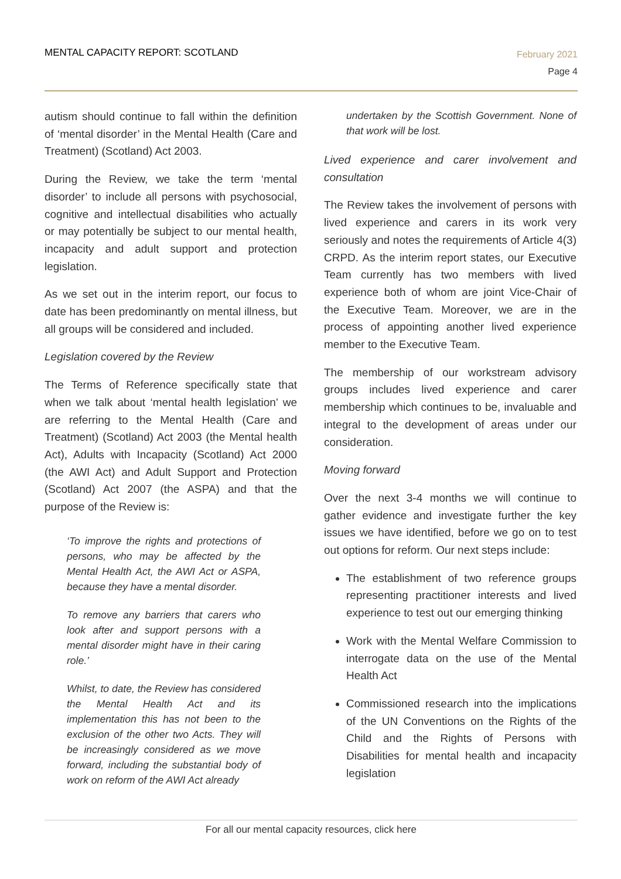MENTAL CAPACITY REPORT: SCOTLAND
February 2021
Page 4
autism should continue to fall within the definition of ‘mental disorder’ in the Mental Health (Care and Treatment) (Scotland) Act 2003.
During the Review, we take the term ‘mental disorder’ to include all persons with psychosocial, cognitive and intellectual disabilities who actually or may potentially be subject to our mental health, incapacity and adult support and protection legislation.
As we set out in the interim report, our focus to date has been predominantly on mental illness, but all groups will be considered and included.
Legislation covered by the Review
The Terms of Reference specifically state that when we talk about ‘mental health legislation’ we are referring to the Mental Health (Care and Treatment) (Scotland) Act 2003 (the Mental health Act), Adults with Incapacity (Scotland) Act 2000 (the AWI Act) and Adult Support and Protection (Scotland) Act 2007 (the ASPA) and that the purpose of the Review is:
‘To improve the rights and protections of persons, who may be affected by the Mental Health Act, the AWI Act or ASPA, because they have a mental disorder.
To remove any barriers that carers who look after and support persons with a mental disorder might have in their caring role.’
Whilst, to date, the Review has considered the Mental Health Act and its implementation this has not been to the exclusion of the other two Acts. They will be increasingly considered as we move forward, including the substantial body of work on reform of the AWI Act already
undertaken by the Scottish Government. None of that work will be lost.
Lived experience and carer involvement and consultation
The Review takes the involvement of persons with lived experience and carers in its work very seriously and notes the requirements of Article 4(3) CRPD. As the interim report states, our Executive Team currently has two members with lived experience both of whom are joint Vice-Chair of the Executive Team. Moreover, we are in the process of appointing another lived experience member to the Executive Team.
The membership of our workstream advisory groups includes lived experience and carer membership which continues to be, invaluable and integral to the development of areas under our consideration.
Moving forward
Over the next 3-4 months we will continue to gather evidence and investigate further the key issues we have identified, before we go on to test out options for reform. Our next steps include:
The establishment of two reference groups representing practitioner interests and lived experience to test out our emerging thinking
Work with the Mental Welfare Commission to interrogate data on the use of the Mental Health Act
Commissioned research into the implications of the UN Conventions on the Rights of the Child and the Rights of Persons with Disabilities for mental health and incapacity legislation
For all our mental capacity resources, click here